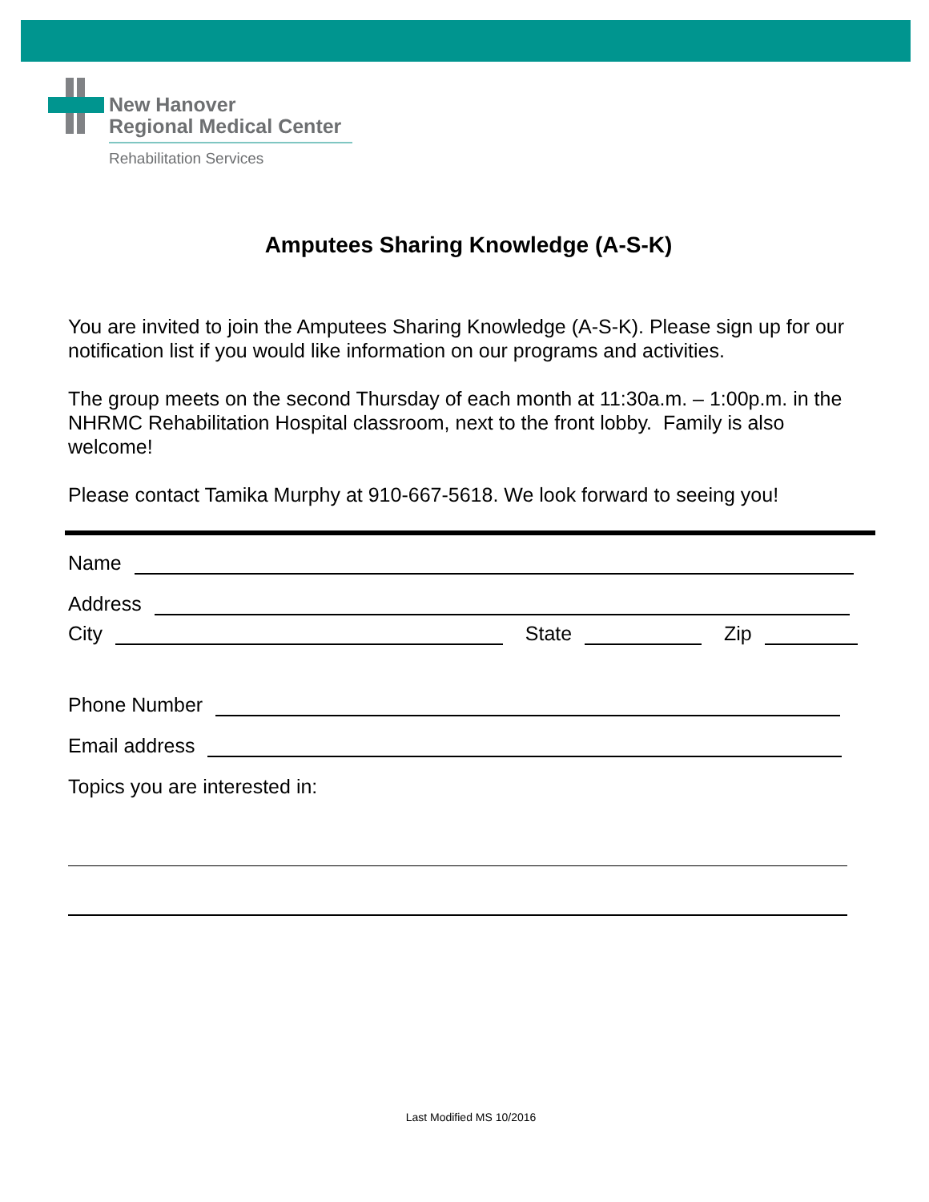New Hanover
Regional Medical Center
Rehabilitation Services
Amputees Sharing Knowledge (A-S-K)
You are invited to join the Amputees Sharing Knowledge (A-S-K). Please sign up for our notification list if you would like information on our programs and activities.
The group meets on the second Thursday of each month at 11:30a.m. – 1:00p.m. in the NHRMC Rehabilitation Hospital classroom, next to the front lobby. Family is also welcome!
Please contact Tamika Murphy at 910-667-5618. We look forward to seeing you!
Name
Address
City State Zip
Phone Number
Email address
Topics you are interested in:
Last Modified MS 10/2016